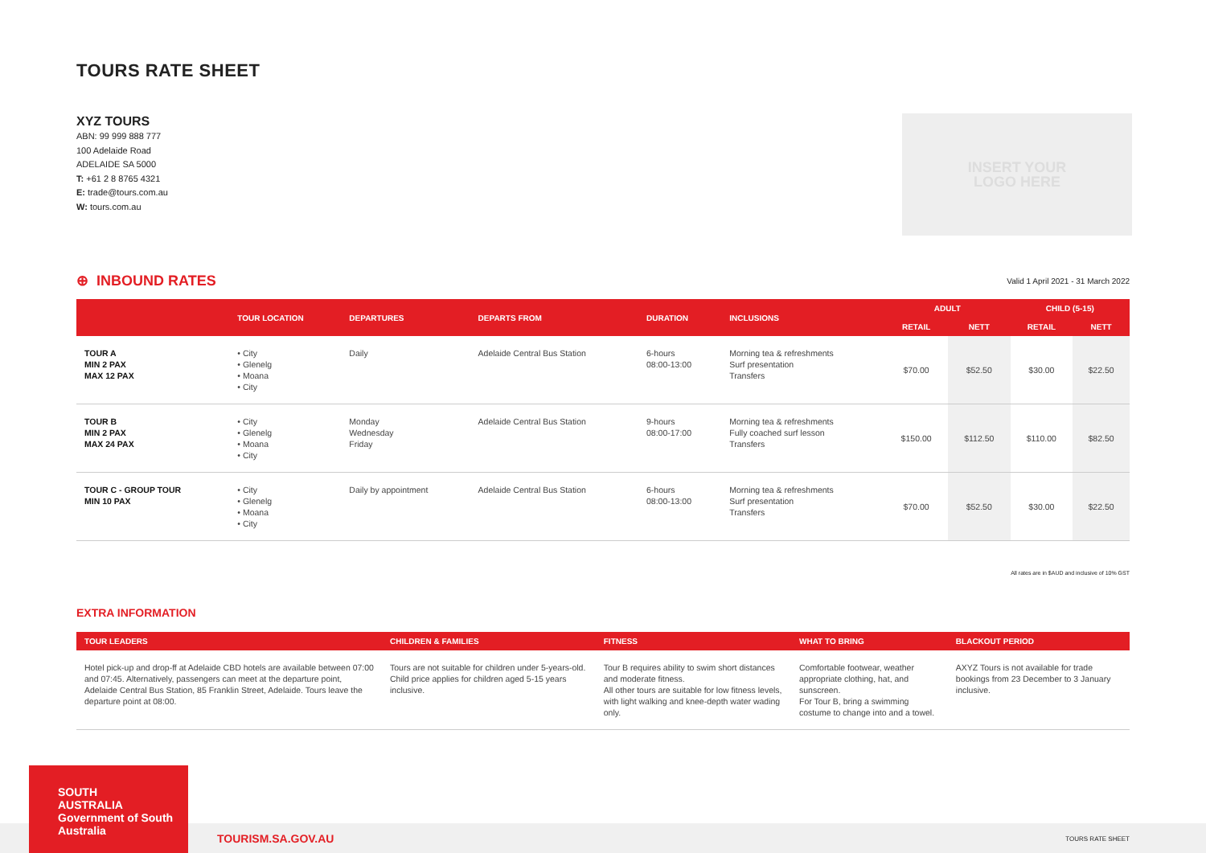TOURS RATE SHEET
XYZ TOURS
ABN: 99 999 888 777
100 Adelaide Road
ADELAIDE SA 5000
T: +61 2 8 8765 4321
E: trade@tours.com.au
W: tours.com.au
INSERT YOUR
LOGO HERE
⊕ INBOUND RATES
Valid 1 April 2021 - 31 March 2022
| | TOUR LOCATION | DEPARTURES | DEPARTS FROM | DURATION | INCLUSIONS | ADULT | | CHILD (5-15) | |
| --- | --- | --- | --- | --- | --- | --- | --- | --- | --- |
| | | | | | | RETAIL | NETT | RETAIL | NETT |
| TOUR A MIN 2 PAX MAX 12 PAX | • City • Glenelg • Moana • City | Daily | Adelaide Central Bus Station | 6-hours 08:00-13:00 | Morning tea & refreshments Surf presentation Transfers | $70.00 | $52.50 | $30.00 | $22.50 |
| TOUR B MIN 2 PAX MAX 24 PAX | • City • Glenelg • Moana • City | Monday Wednesday Friday | Adelaide Central Bus Station | 9-hours 08:00-17:00 | Morning tea & refreshments Fully coached surf lesson Transfers | $150.00 | $112.50 | $110.00 | $82.50 |
| TOUR C - GROUP TOUR MIN 10 PAX | • City • Glenelg • Moana • City | Daily by appointment | Adelaide Central Bus Station | 6-hours 08:00-13:00 | Morning tea & refreshments Surf presentation Transfers | $70.00 | $52.50 | $30.00 | $22.50 |
All rates are in $AUD and inclusive of 10% GST
EXTRA INFORMATION
| TOUR LEADERS | CHILDREN & FAMILIES | FITNESS | WHAT TO BRING | BLACKOUT PERIOD |
| --- | --- | --- | --- | --- |
| Hotel pick-up and drop-ff at Adelaide CBD hotels are available between 07:00 and 07:45. Alternatively, passengers can meet at the departure point, Adelaide Central Bus Station, 85 Franklin Street, Adelaide. Tours leave the departure point at 08:00. | Tours are not suitable for children under 5-years-old. Child price applies for children aged 5-15 years inclusive. | Tour B requires ability to swim short distances and moderate fitness. All other tours are suitable for low fitness levels, with light walking and knee-depth water wading only. | Comfortable footwear, weather appropriate clothing, hat, and sunscreen. For Tour B, bring a swimming costume to change into and a towel. | AXYZ Tours is not available for trade bookings from 23 December to 3 January inclusive. |
SOUTH
AUSTRALIA Government of South Australia
TOURISM.SA.GOV.AU TOURS RATE SHEET